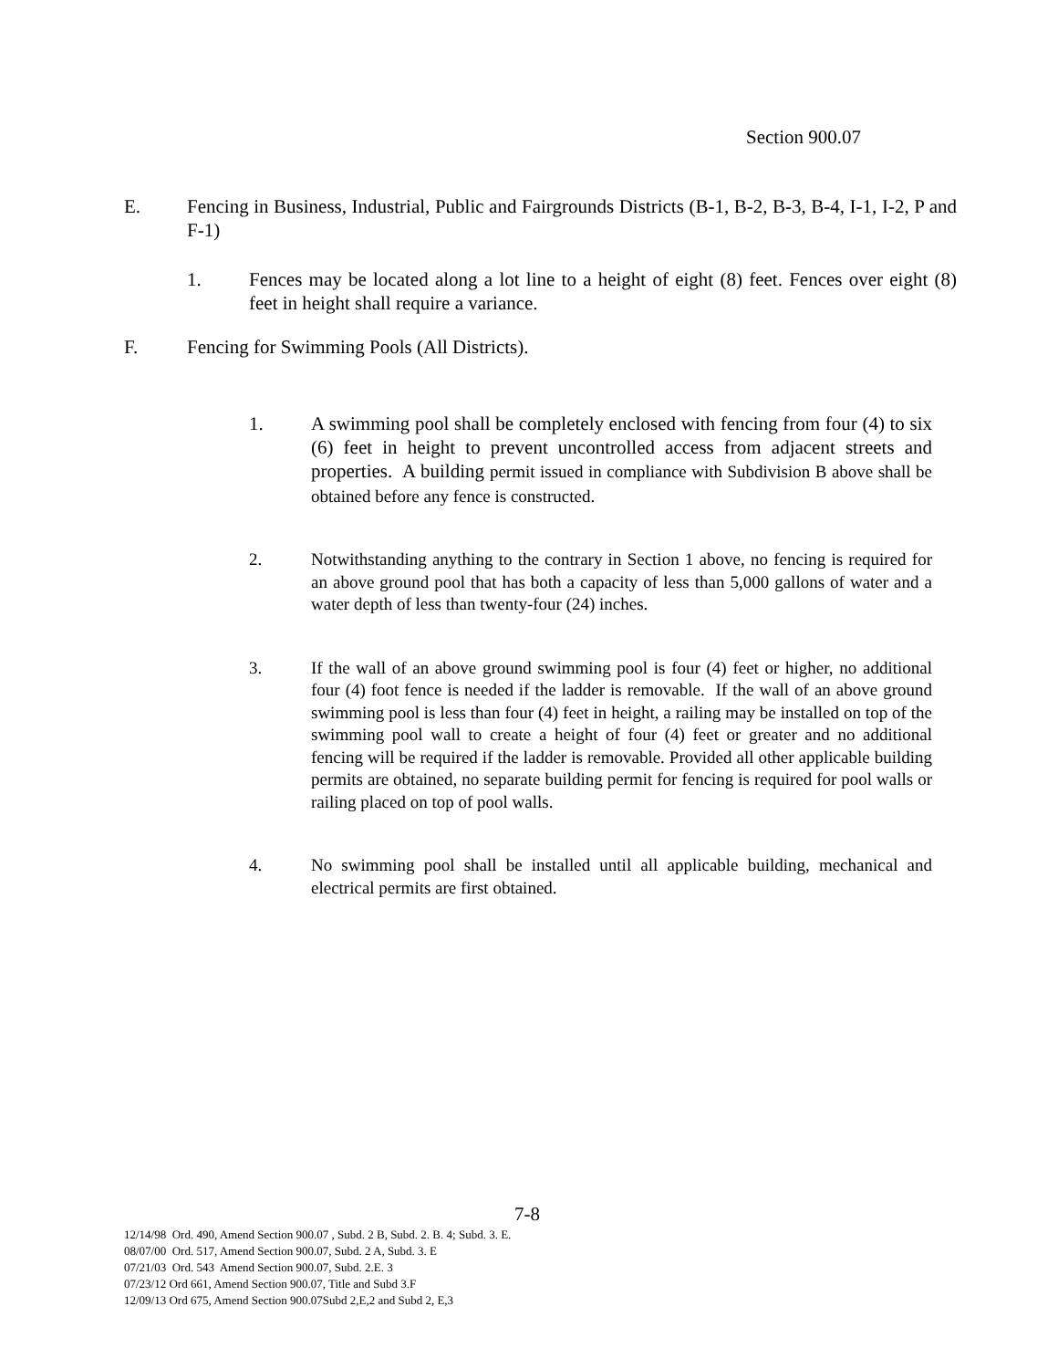Section 900.07
E. Fencing in Business, Industrial, Public and Fairgrounds Districts (B-1, B-2, B-3, B-4, I-1, I-2, P and F-1)
1. Fences may be located along a lot line to a height of eight (8) feet. Fences over eight (8) feet in height shall require a variance.
F. Fencing for Swimming Pools (All Districts).
1. A swimming pool shall be completely enclosed with fencing from four (4) to six (6) feet in height to prevent uncontrolled access from adjacent streets and properties. A building permit issued in compliance with Subdivision B above shall be obtained before any fence is constructed.
2. Notwithstanding anything to the contrary in Section 1 above, no fencing is required for an above ground pool that has both a capacity of less than 5,000 gallons of water and a water depth of less than twenty-four (24) inches.
3. If the wall of an above ground swimming pool is four (4) feet or higher, no additional four (4) foot fence is needed if the ladder is removable. If the wall of an above ground swimming pool is less than four (4) feet in height, a railing may be installed on top of the swimming pool wall to create a height of four (4) feet or greater and no additional fencing will be required if the ladder is removable. Provided all other applicable building permits are obtained, no separate building permit for fencing is required for pool walls or railing placed on top of pool walls.
4. No swimming pool shall be installed until all applicable building, mechanical and electrical permits are first obtained.
7-8
12/14/98 Ord. 490, Amend Section 900.07 , Subd. 2 B, Subd. 2. B. 4; Subd. 3. E.
08/07/00 Ord. 517, Amend Section 900.07, Subd. 2 A, Subd. 3. E
07/21/03 Ord. 543 Amend Section 900.07, Subd. 2.E. 3
07/23/12 Ord 661, Amend Section 900.07, Title and Subd 3.F
12/09/13 Ord 675, Amend Section 900.07Subd 2,E,2 and Subd 2, E,3